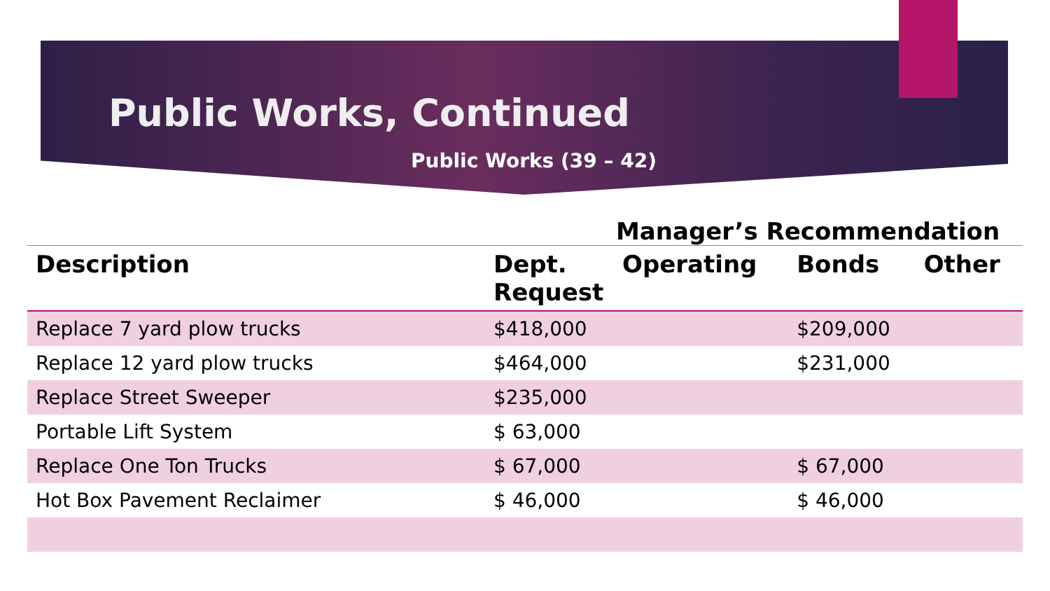Public Works, Continued
Public Works (39 – 42)
Manager’s Recommendation
| Description | Dept. Request | Operating | Bonds | Other |
| --- | --- | --- | --- | --- |
| Replace 7 yard plow trucks | $418,000 | | $209,000 | |
| Replace 12 yard plow trucks | $464,000 | | $231,000 | |
| Replace Street Sweeper | $235,000 | | | |
| Portable Lift System | $ 63,000 | | | |
| Replace One Ton Trucks | $ 67,000 | | $ 67,000 | |
| Hot Box Pavement Reclaimer | $ 46,000 | | $ 46,000 | |